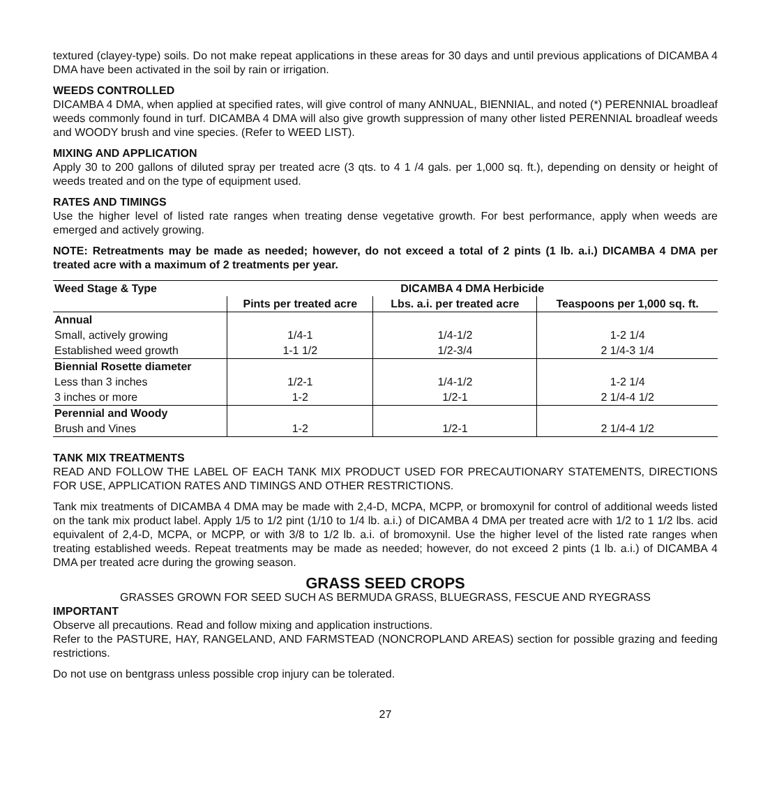textured (clayey-type) soils. Do not make repeat applications in these areas for 30 days and until previous applications of DICAMBA 4 DMA have been activated in the soil by rain or irrigation.
WEEDS CONTROLLED
DICAMBA 4 DMA, when applied at specified rates, will give control of many ANNUAL, BIENNIAL, and noted (*) PERENNIAL broadleaf weeds commonly found in turf. DICAMBA 4 DMA will also give growth suppression of many other listed PERENNIAL broadleaf weeds and WOODY brush and vine species. (Refer to WEED LIST).
MIXING AND APPLICATION
Apply 30 to 200 gallons of diluted spray per treated acre (3 qts. to 4 1 /4 gals. per 1,000 sq. ft.), depending on density or height of weeds treated and on the type of equipment used.
RATES AND TIMINGS
Use the higher level of listed rate ranges when treating dense vegetative growth. For best performance, apply when weeds are emerged and actively growing.
NOTE: Retreatments may be made as needed; however, do not exceed a total of 2 pints (1 lb. a.i.) DICAMBA 4 DMA per treated acre with a maximum of 2 treatments per year.
| Weed Stage & Type | DICAMBA 4 DMA Herbicide | | |
| --- | --- | --- | --- |
| | Pints per treated acre | Lbs. a.i. per treated acre | Teaspoons per 1,000 sq. ft. |
| Annual | | | |
| Small, actively growing | 1/4-1 | 1/4-1/2 | 1-2 1/4 |
| Established weed growth | 1-1 1/2 | 1/2-3/4 | 2 1/4-3 1/4 |
| Biennial Rosette diameter | | | |
| Less than 3 inches | 1/2-1 | 1/4-1/2 | 1-2 1/4 |
| 3 inches or more | 1-2 | 1/2-1 | 2 1/4-4 1/2 |
| Perennial and Woody | | | |
| Brush and Vines | 1-2 | 1/2-1 | 2 1/4-4 1/2 |
TANK MIX TREATMENTS
READ AND FOLLOW THE LABEL OF EACH TANK MIX PRODUCT USED FOR PRECAUTIONARY STATEMENTS, DIRECTIONS FOR USE, APPLICATION RATES AND TIMINGS AND OTHER RESTRICTIONS.
Tank mix treatments of DICAMBA 4 DMA may be made with 2,4-D, MCPA, MCPP, or bromoxynil for control of additional weeds listed on the tank mix product label. Apply 1/5 to 1/2 pint (1/10 to 1/4 lb. a.i.) of DICAMBA 4 DMA per treated acre with 1/2 to 1 1/2 lbs. acid equivalent of 2,4-D, MCPA, or MCPP, or with 3/8 to 1/2 lb. a.i. of bromoxynil. Use the higher level of the listed rate ranges when treating established weeds. Repeat treatments may be made as needed; however, do not exceed 2 pints (1 lb. a.i.) of DICAMBA 4 DMA per treated acre during the growing season.
GRASS SEED CROPS
GRASSES GROWN FOR SEED SUCH AS BERMUDA GRASS, BLUEGRASS, FESCUE AND RYEGRASS
IMPORTANT
Observe all precautions. Read and follow mixing and application instructions.
Refer to the PASTURE, HAY, RANGELAND, AND FARMSTEAD (NONCROPLAND AREAS) section for possible grazing and feeding restrictions.
Do not use on bentgrass unless possible crop injury can be tolerated.
27